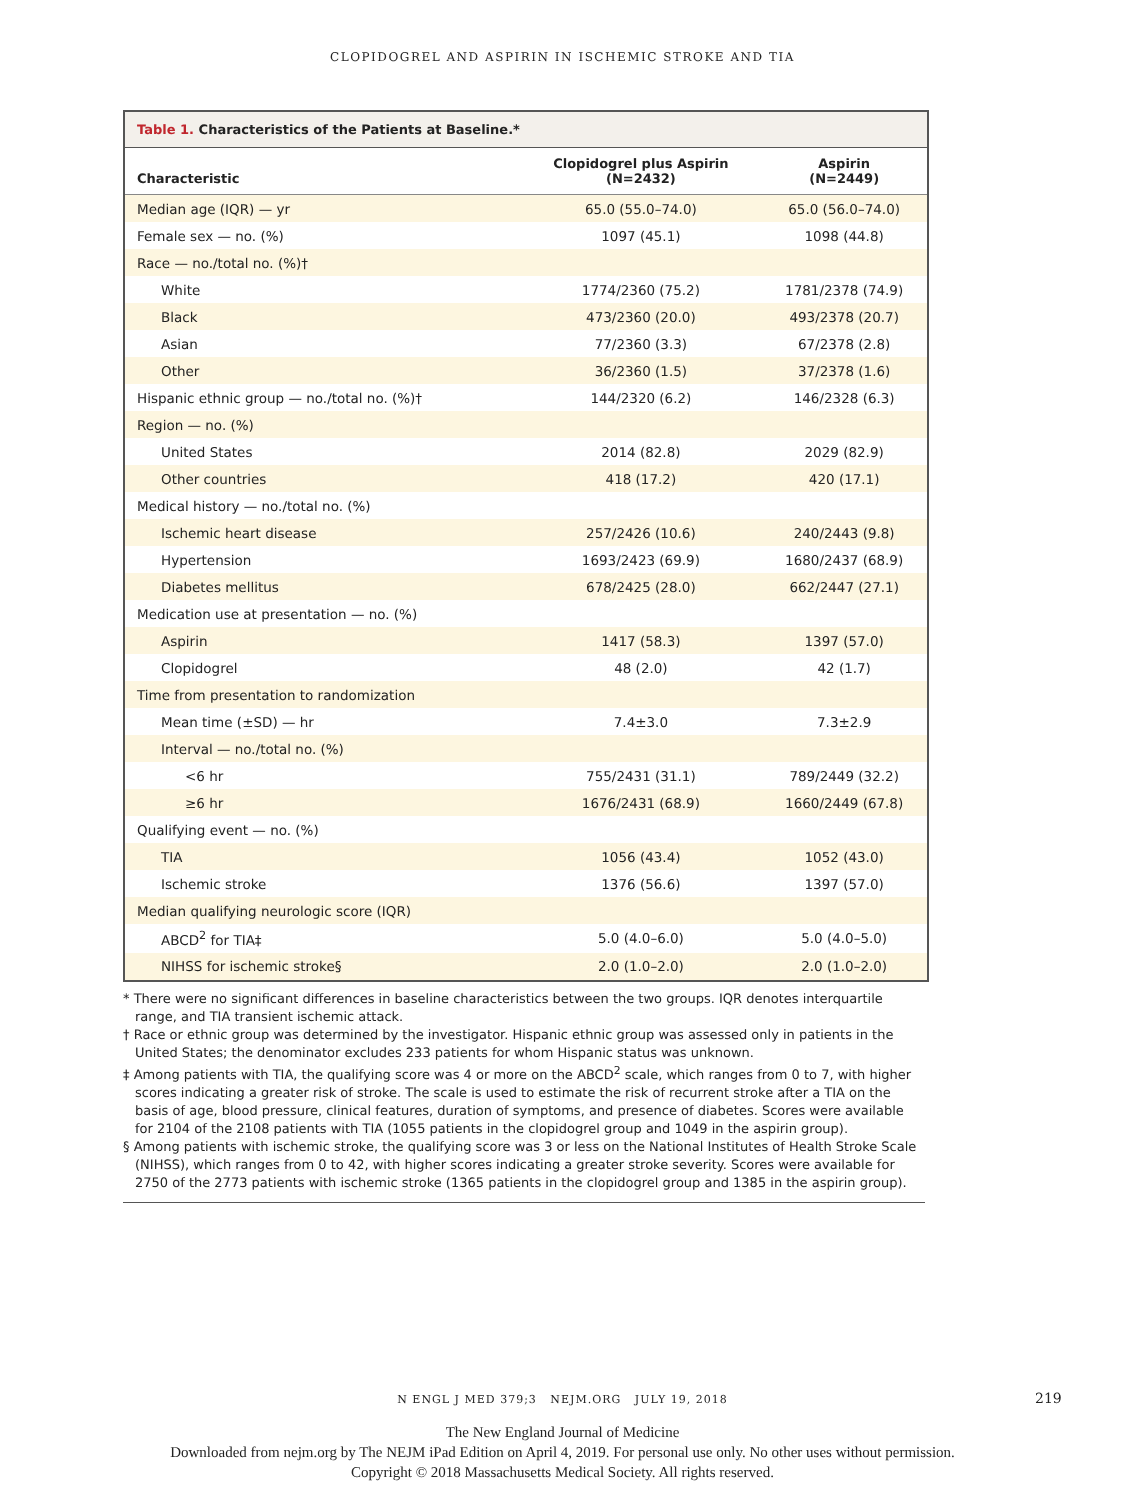CLOPIDOGREL AND ASPIRIN IN ISCHEMIC STROKE AND TIA
Table 1. Characteristics of the Patients at Baseline.*
| Characteristic | Clopidogrel plus Aspirin (N=2432) | Aspirin (N=2449) |
| --- | --- | --- |
| Median age (IQR) — yr | 65.0 (55.0–74.0) | 65.0 (56.0–74.0) |
| Female sex — no. (%) | 1097 (45.1) | 1098 (44.8) |
| Race — no./total no. (%)† | | |
| White | 1774/2360 (75.2) | 1781/2378 (74.9) |
| Black | 473/2360 (20.0) | 493/2378 (20.7) |
| Asian | 77/2360 (3.3) | 67/2378 (2.8) |
| Other | 36/2360 (1.5) | 37/2378 (1.6) |
| Hispanic ethnic group — no./total no. (%)† | 144/2320 (6.2) | 146/2328 (6.3) |
| Region — no. (%) | | |
| United States | 2014 (82.8) | 2029 (82.9) |
| Other countries | 418 (17.2) | 420 (17.1) |
| Medical history — no./total no. (%) | | |
| Ischemic heart disease | 257/2426 (10.6) | 240/2443 (9.8) |
| Hypertension | 1693/2423 (69.9) | 1680/2437 (68.9) |
| Diabetes mellitus | 678/2425 (28.0) | 662/2447 (27.1) |
| Medication use at presentation — no. (%) | | |
| Aspirin | 1417 (58.3) | 1397 (57.0) |
| Clopidogrel | 48 (2.0) | 42 (1.7) |
| Time from presentation to randomization | | |
| Mean time (±SD) — hr | 7.4±3.0 | 7.3±2.9 |
| Interval — no./total no. (%) | | |
| <6 hr | 755/2431 (31.1) | 789/2449 (32.2) |
| ≥6 hr | 1676/2431 (68.9) | 1660/2449 (67.8) |
| Qualifying event — no. (%) | | |
| TIA | 1056 (43.4) | 1052 (43.0) |
| Ischemic stroke | 1376 (56.6) | 1397 (57.0) |
| Median qualifying neurologic score (IQR) | | |
| ABCD<sup>2</sup> for TIA‡ | 5.0 (4.0–6.0) | 5.0 (4.0–5.0) |
| NIHSS for ischemic stroke§ | 2.0 (1.0–2.0) | 2.0 (1.0–2.0) |
* There were no significant differences in baseline characteristics between the two groups. IQR denotes interquartile range, and TIA transient ischemic attack.
† Race or ethnic group was determined by the investigator. Hispanic ethnic group was assessed only in patients in the United States; the denominator excludes 233 patients for whom Hispanic status was unknown.
‡ Among patients with TIA, the qualifying score was 4 or more on the ABCD<sup>2</sup> scale, which ranges from 0 to 7, with higher scores indicating a greater risk of stroke. The scale is used to estimate the risk of recurrent stroke after a TIA on the basis of age, blood pressure, clinical features, duration of symptoms, and presence of diabetes. Scores were available for 2104 of the 2108 patients with TIA (1055 patients in the clopidogrel group and 1049 in the aspirin group).
§ Among patients with ischemic stroke, the qualifying score was 3 or less on the National Institutes of Health Stroke Scale (NIHSS), which ranges from 0 to 42, with higher scores indicating a greater stroke severity. Scores were available for 2750 of the 2773 patients with ischemic stroke (1365 patients in the clopidogrel group and 1385 in the aspirin group).
N ENGL J MED 379;3 NEJM.ORG JULY 19, 2018 219
The New England Journal of Medicine
Downloaded from nejm.org by The NEJM iPad Edition on April 4, 2019. For personal use only. No other uses without permission.
Copyright © 2018 Massachusetts Medical Society. All rights reserved.